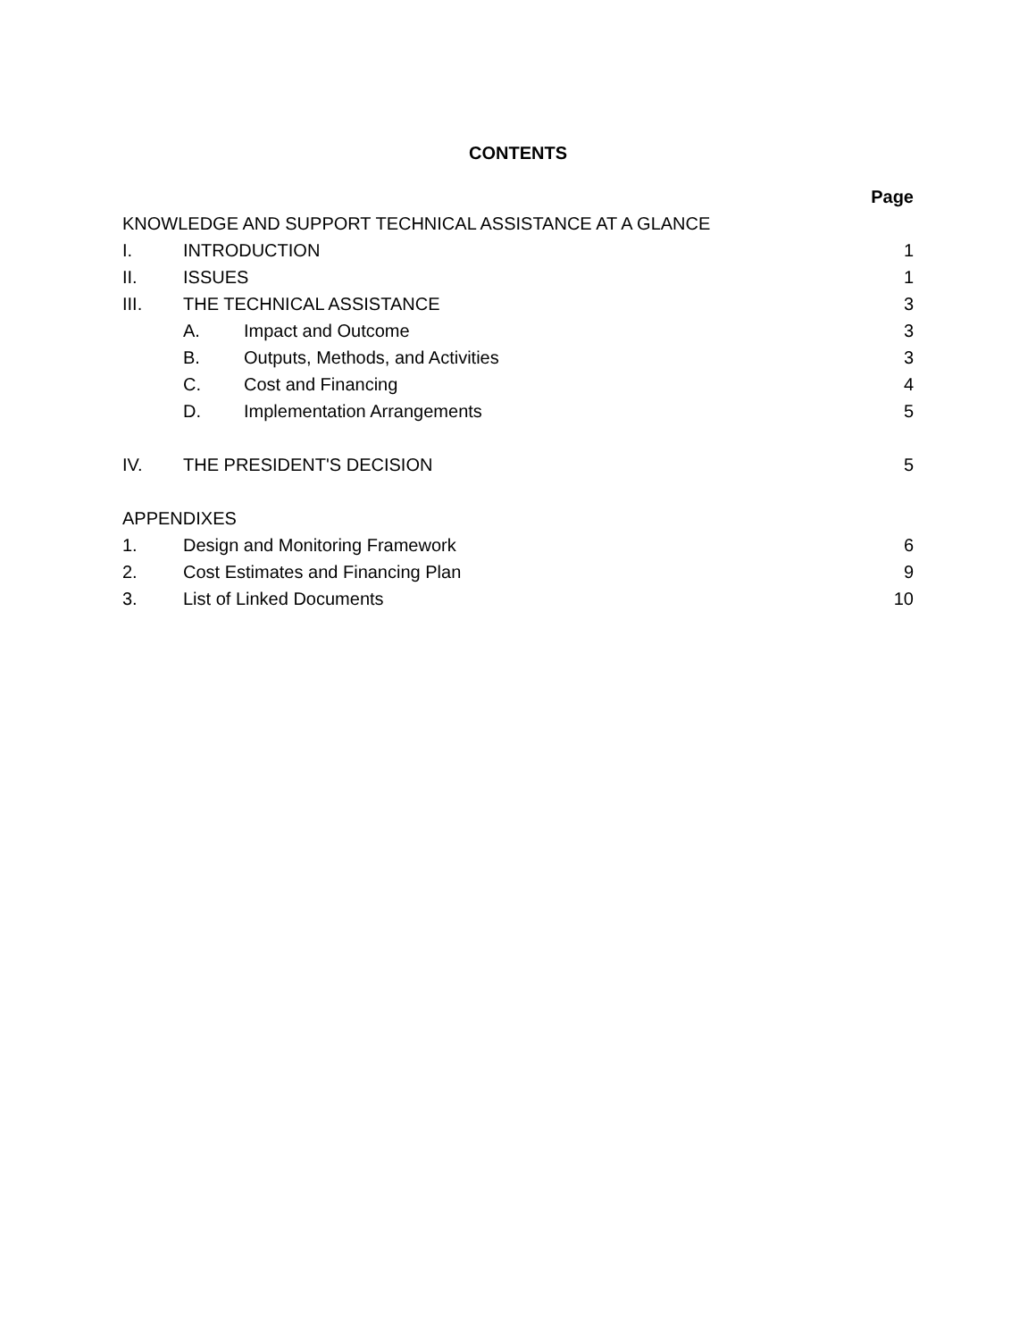CONTENTS
| | | | Page |
| KNOWLEDGE AND SUPPORT TECHNICAL ASSISTANCE AT A GLANCE | | | |
| I. | INTRODUCTION | | 1 |
| II. | ISSUES | | 1 |
| III. | THE TECHNICAL ASSISTANCE | | 3 |
| | A. | Impact and Outcome | 3 |
| | B. | Outputs, Methods, and Activities | 3 |
| | C. | Cost and Financing | 4 |
| | D. | Implementation Arrangements | 5 |
| IV. | THE PRESIDENT'S DECISION | | 5 |
| APPENDIXES | | | |
| 1. | Design and Monitoring Framework | | 6 |
| 2. | Cost Estimates and Financing Plan | | 9 |
| 3. | List of Linked Documents | | 10 |